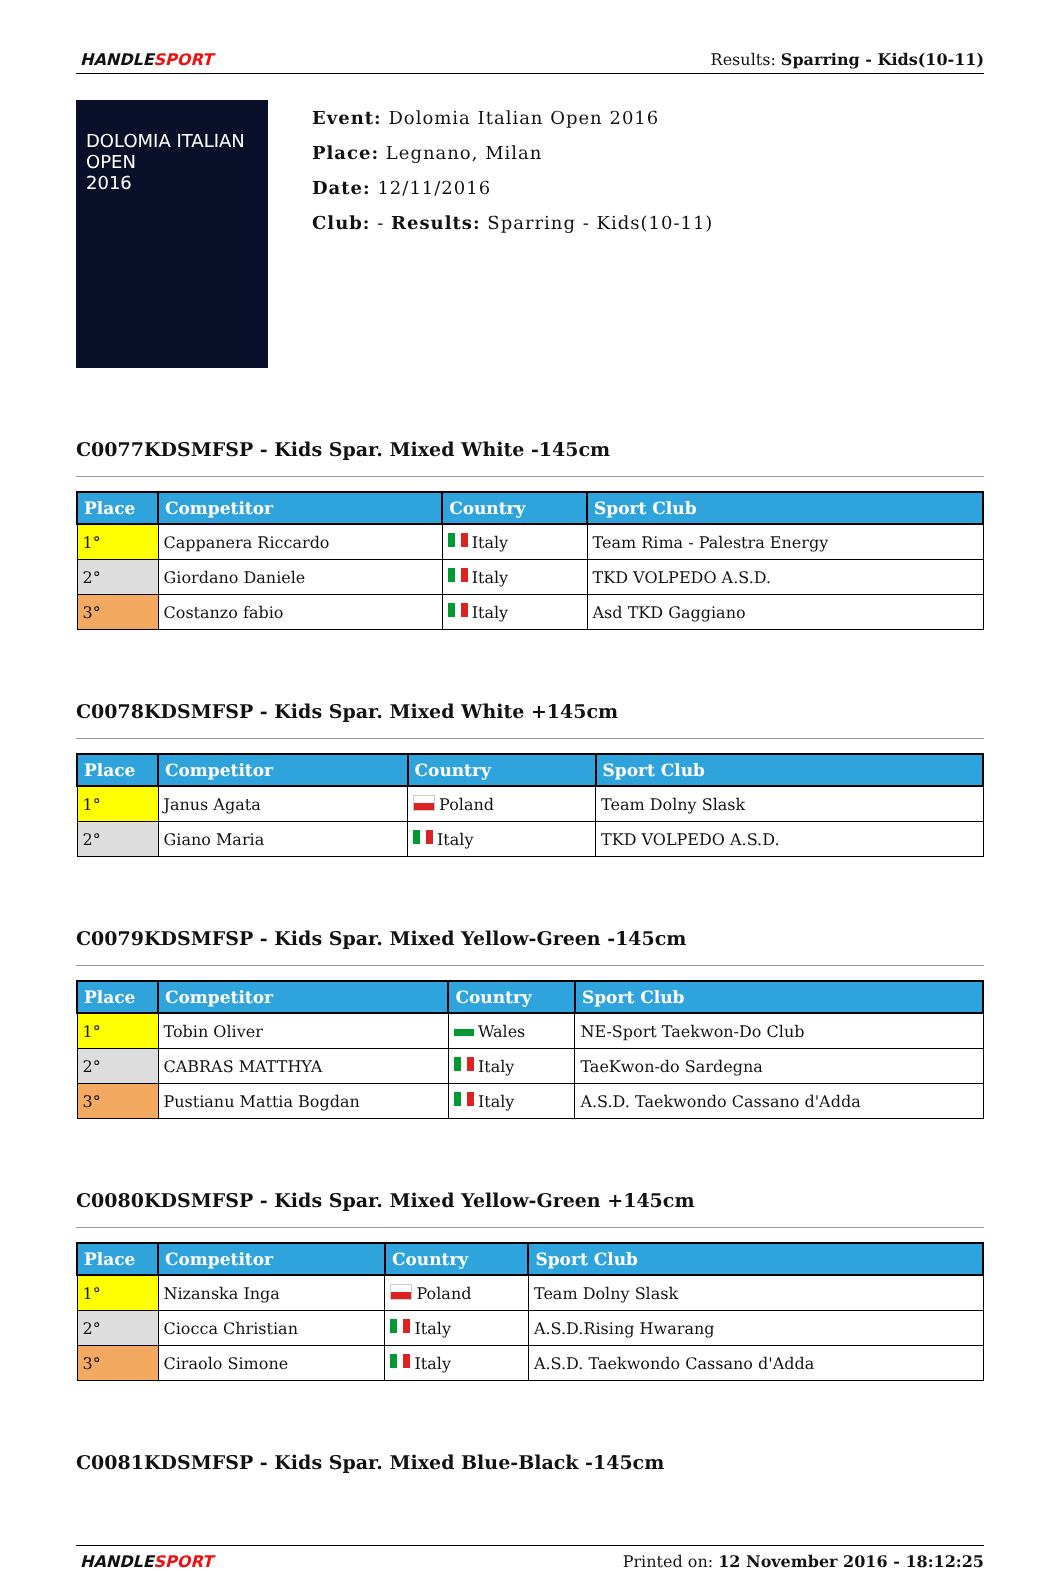HANDLESPORT Results: Sparring - Kids(10-11)
DOLOMIA ITALIAN OPEN
2016
Event: Dolomia Italian Open 2016
Place: Legnano, Milan
Date: 12/11/2016
Club: - Results: Sparring - Kids(10-11)
C0077KDSMFSP - Kids Spar. Mixed White -145cm
| Place | Competitor | Country | Sport Club |
| --- | --- | --- | --- |
| 1° | Cappanera Riccardo | Italy | Team Rima - Palestra Energy |
| 2° | Giordano Daniele | Italy | TKD VOLPEDO A.S.D. |
| 3° | Costanzo fabio | Italy | Asd TKD Gaggiano |
C0078KDSMFSP - Kids Spar. Mixed White +145cm
| Place | Competitor | Country | Sport Club |
| --- | --- | --- | --- |
| 1° | Janus Agata | Poland | Team Dolny Slask |
| 2° | Giano Maria | Italy | TKD VOLPEDO A.S.D. |
C0079KDSMFSP - Kids Spar. Mixed Yellow-Green -145cm
| Place | Competitor | Country | Sport Club |
| --- | --- | --- | --- |
| 1° | Tobin Oliver | Wales | NE-Sport Taekwon-Do Club |
| 2° | CABRAS MATTHYA | Italy | TaeKwon-do Sardegna |
| 3° | Pustianu Mattia Bogdan | Italy | A.S.D. Taekwondo Cassano d'Adda |
C0080KDSMFSP - Kids Spar. Mixed Yellow-Green +145cm
| Place | Competitor | Country | Sport Club |
| --- | --- | --- | --- |
| 1° | Nizanska Inga | Poland | Team Dolny Slask |
| 2° | Ciocca Christian | Italy | A.S.D.Rising Hwarang |
| 3° | Ciraolo Simone | Italy | A.S.D. Taekwondo Cassano d'Adda |
C0081KDSMFSP - Kids Spar. Mixed Blue-Black -145cm
HANDLESPORT Printed on: 12 November 2016 - 18:12:25